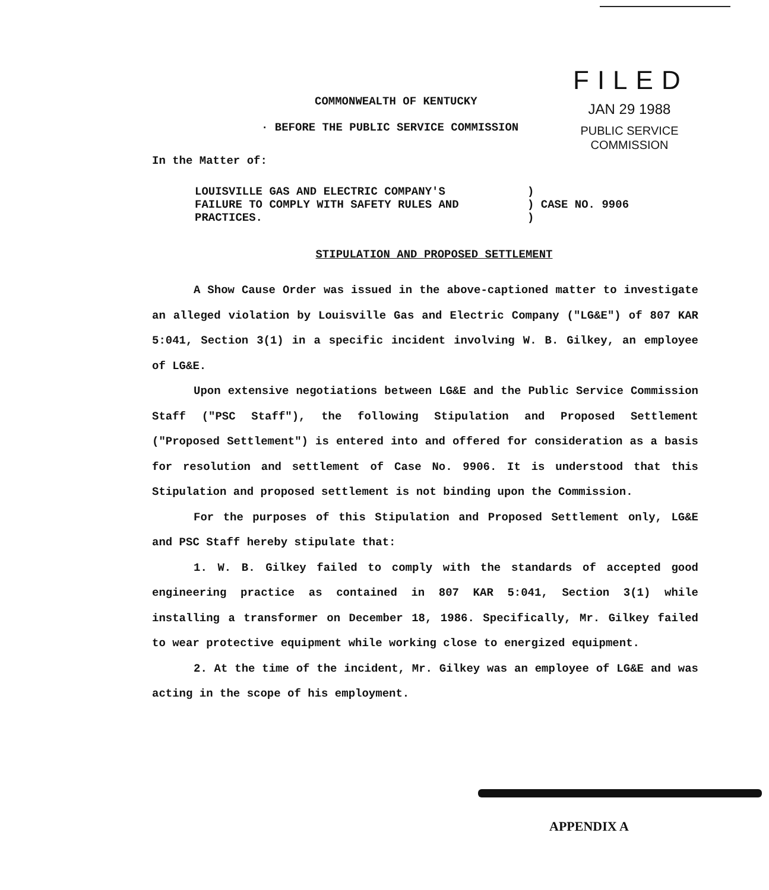COMMONWEALTH OF KENTUCKY
· BEFORE THE PUBLIC SERVICE COMMISSION
FILED
JAN 29 1988
PUBLIC SERVICE
COMMISSION
In the Matter of:
LOUISVILLE GAS AND ELECTRIC COMPANY'S
FAILURE TO COMPLY WITH SAFETY RULES AND
PRACTICES.
)
) CASE NO. 9906
)
STIPULATION AND PROPOSED SETTLEMENT
A Show Cause Order was issued in the above-captioned matter to investigate an alleged violation by Louisville Gas and Electric Company ("LG&E") of 807 KAR 5:041, Section 3(1) in a specific incident involving W. B. Gilkey, an employee of LG&E.
Upon extensive negotiations between LG&E and the Public Service Commission Staff ("PSC Staff"), the following Stipulation and Proposed Settlement ("Proposed Settlement") is entered into and offered for consideration as a basis for resolution and settlement of Case No. 9906. It is understood that this Stipulation and proposed settlement is not binding upon the Commission.
For the purposes of this Stipulation and Proposed Settlement only, LG&E and PSC Staff hereby stipulate that:
1. W. B. Gilkey failed to comply with the standards of accepted good engineering practice as contained in 807 KAR 5:041, Section 3(1) while installing a transformer on December 18, 1986. Specifically, Mr. Gilkey failed to wear protective equipment while working close to energized equipment.
2. At the time of the incident, Mr. Gilkey was an employee of LG&E and was acting in the scope of his employment.
APPENDIX A